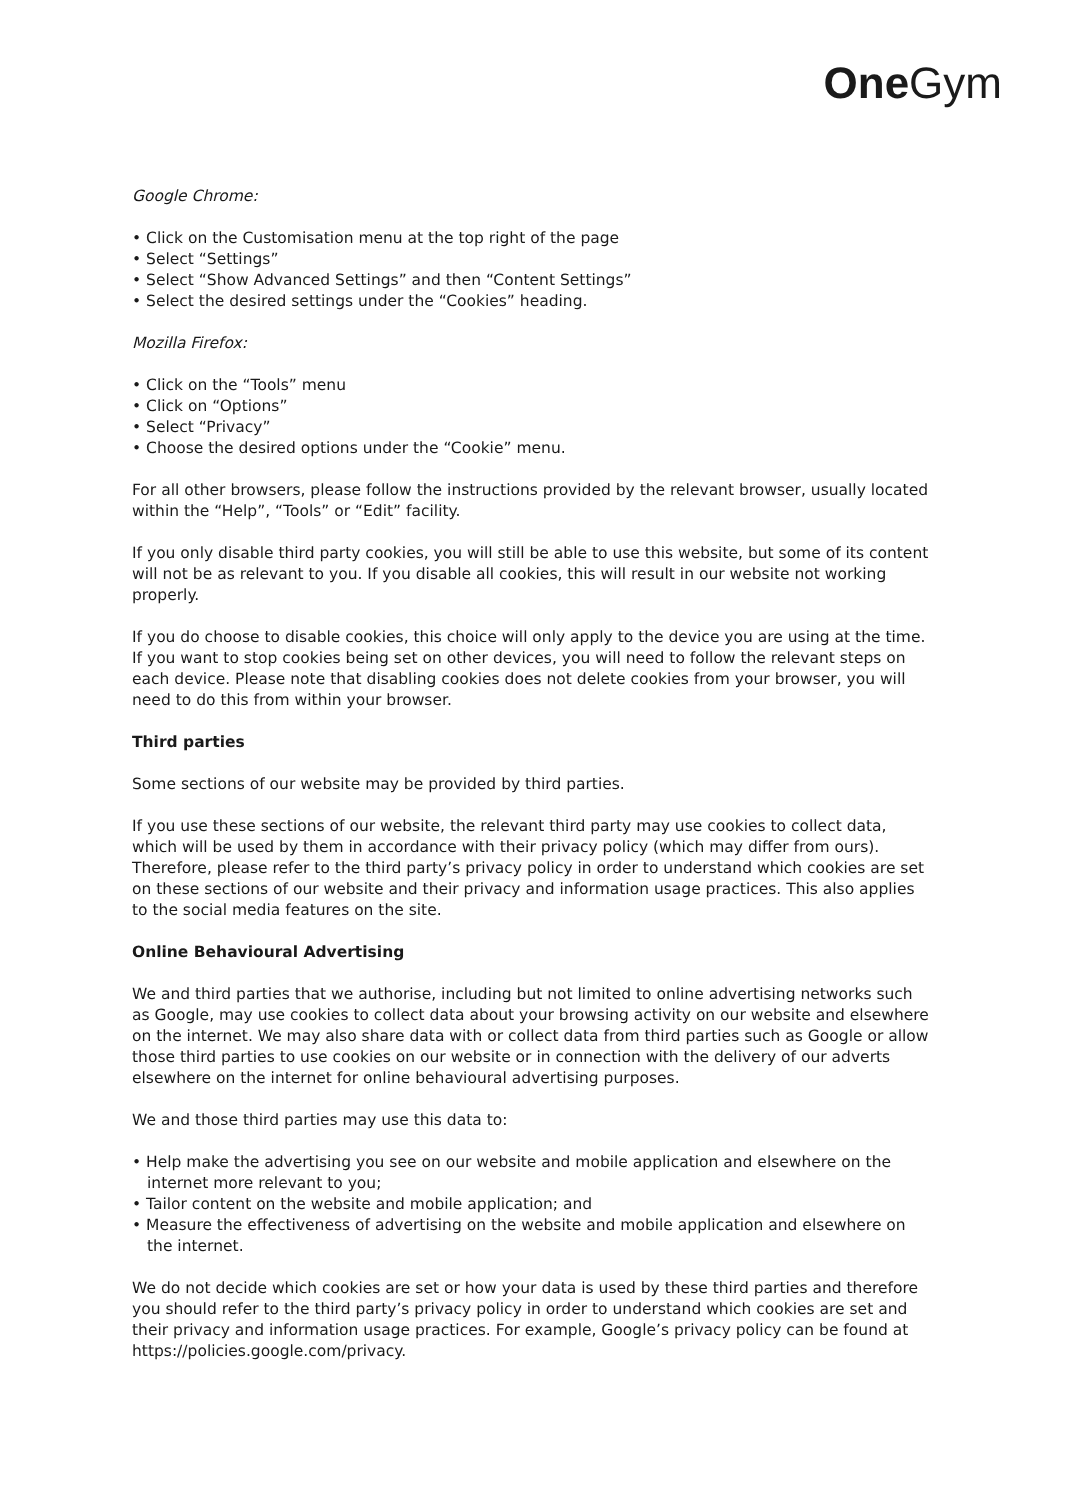One Gym
Google Chrome:
• Click on the Customisation menu at the top right of the page
• Select “Settings”
• Select “Show Advanced Settings” and then “Content Settings”
• Select the desired settings under the “Cookies” heading.
Mozilla Firefox:
• Click on the “Tools” menu
• Click on “Options”
• Select “Privacy”
• Choose the desired options under the “Cookie” menu.
For all other browsers, please follow the instructions provided by the relevant browser, usually located within the “Help”, “Tools” or “Edit” facility.
If you only disable third party cookies, you will still be able to use this website, but some of its content will not be as relevant to you. If you disable all cookies, this will result in our website not working properly.
If you do choose to disable cookies, this choice will only apply to the device you are using at the time. If you want to stop cookies being set on other devices, you will need to follow the relevant steps on each device. Please note that disabling cookies does not delete cookies from your browser, you will need to do this from within your browser.
Third parties
Some sections of our website may be provided by third parties.
If you use these sections of our website, the relevant third party may use cookies to collect data, which will be used by them in accordance with their privacy policy (which may differ from ours). Therefore, please refer to the third party’s privacy policy in order to understand which cookies are set on these sections of our website and their privacy and information usage practices. This also applies to the social media features on the site.
Online Behavioural Advertising
We and third parties that we authorise, including but not limited to online advertising networks such as Google, may use cookies to collect data about your browsing activity on our website and elsewhere on the internet. We may also share data with or collect data from third parties such as Google or allow those third parties to use cookies on our website or in connection with the delivery of our adverts elsewhere on the internet for online behavioural advertising purposes.
We and those third parties may use this data to:
• Help make the advertising you see on our website and mobile application and elsewhere on the internet more relevant to you;
• Tailor content on the website and mobile application; and
• Measure the effectiveness of advertising on the website and mobile application and elsewhere on the internet.
We do not decide which cookies are set or how your data is used by these third parties and therefore you should refer to the third party’s privacy policy in order to understand which cookies are set and their privacy and information usage practices. For example, Google’s privacy policy can be found at https://policies.google.com/privacy.